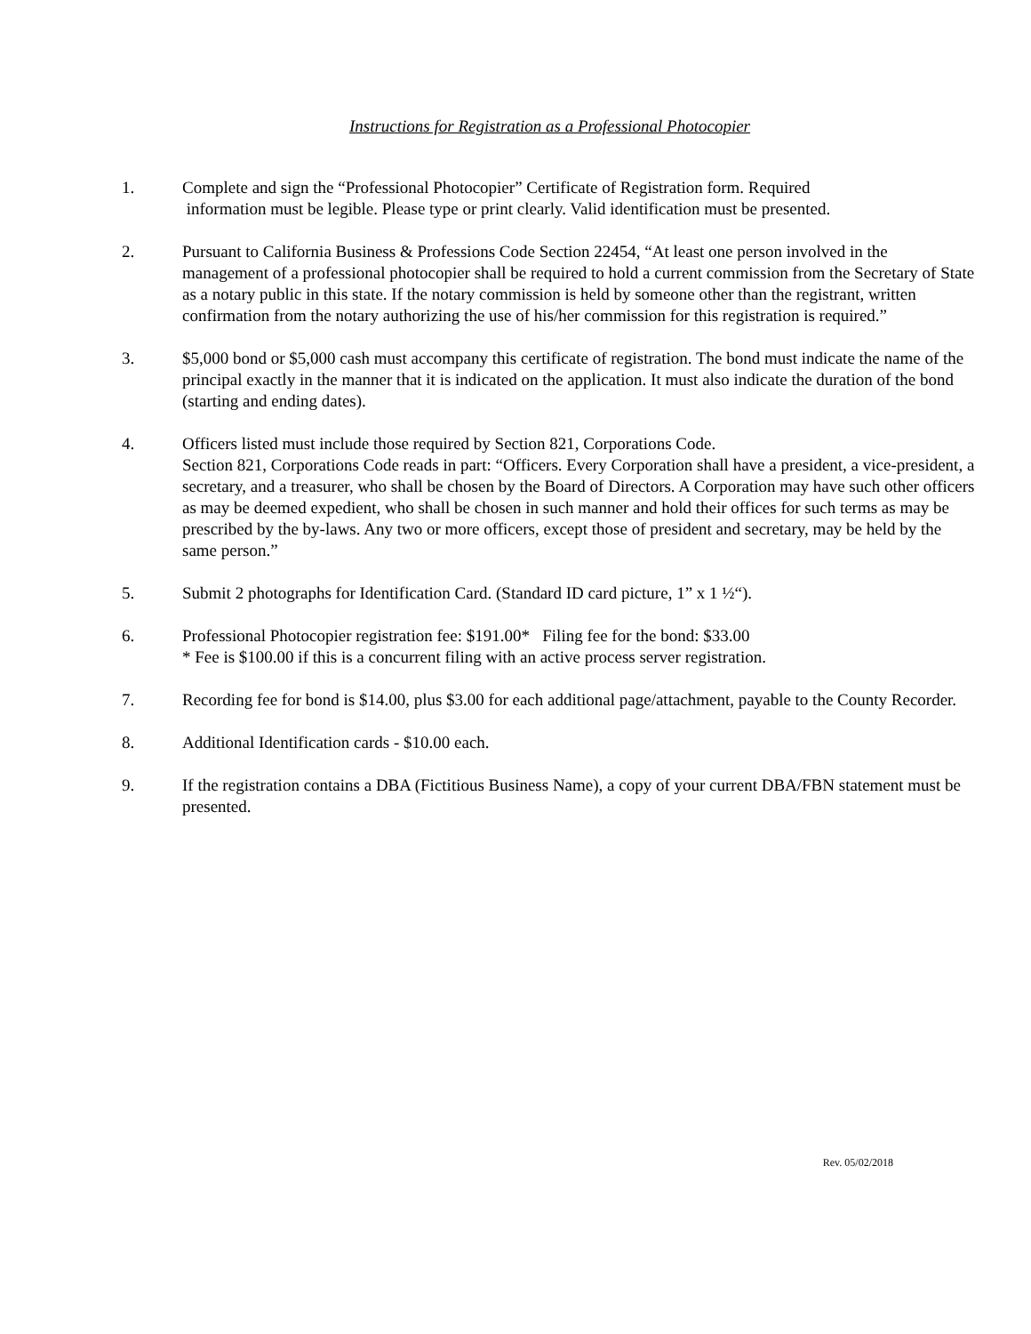Instructions for Registration as a Professional Photocopier
1. Complete and sign the “Professional Photocopier” Certificate of Registration form. Required
information must be legible. Please type or print clearly. Valid identification must be presented.
2. Pursuant to California Business & Professions Code Section 22454, “At least one person involved in the management of a professional photocopier shall be required to hold a current commission from the Secretary of State as a notary public in this state. If the notary commission is held by someone other than the registrant, written confirmation from the notary authorizing the use of his/her commission for this registration is required.”
3. $5,000 bond or $5,000 cash must accompany this certificate of registration. The bond must indicate the name of the principal exactly in the manner that it is indicated on the application. It must also indicate the duration of the bond (starting and ending dates).
4. Officers listed must include those required by Section 821, Corporations Code.
Section 821, Corporations Code reads in part: “Officers. Every Corporation shall have a president, a vice-president, a secretary, and a treasurer, who shall be chosen by the Board of Directors. A Corporation may have such other officers as may be deemed expedient, who shall be chosen in such manner and hold their offices for such terms as may be prescribed by the by-laws. Any two or more officers, except those of president and secretary, may be held by the same person.”
5. Submit 2 photographs for Identification Card. (Standard ID card picture, 1” x 1 ½“).
6. Professional Photocopier registration fee: $191.00* Filing fee for the bond: $33.00
* Fee is $100.00 if this is a concurrent filing with an active process server registration.
7. Recording fee for bond is $14.00, plus $3.00 for each additional page/attachment, payable to the County Recorder.
8. Additional Identification cards - $10.00 each.
9. If the registration contains a DBA (Fictitious Business Name), a copy of your current DBA/FBN statement must be presented.
Rev. 05/02/2018